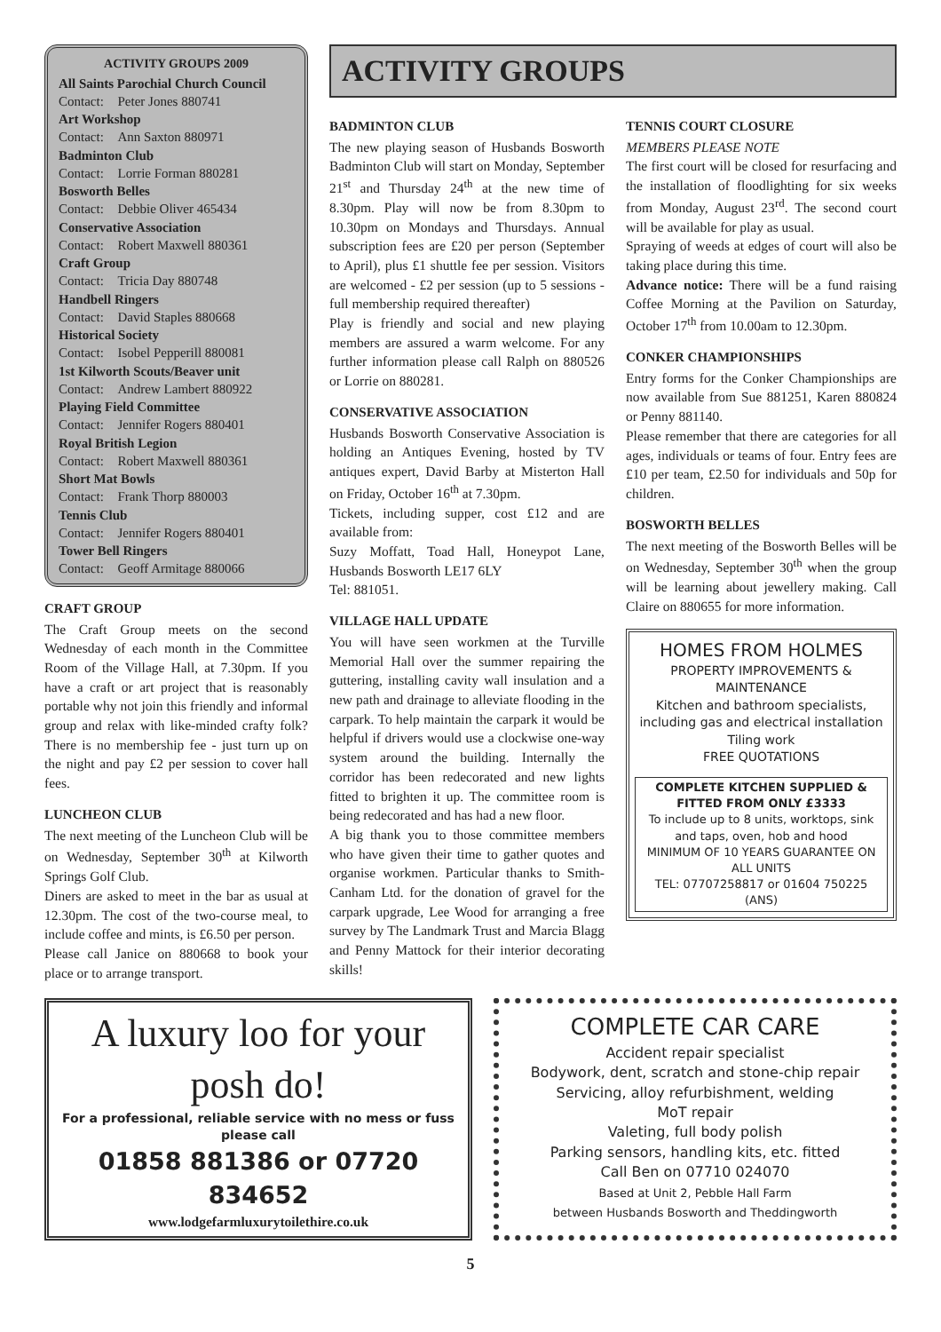ACTIVITY GROUPS 2009
| All Saints Parochial Church Council | |
| Contact: | Peter Jones 880741 |
| Art Workshop | |
| Contact: | Ann Saxton 880971 |
| Badminton Club | |
| Contact: | Lorrie Forman 880281 |
| Bosworth Belles | |
| Contact: | Debbie Oliver 465434 |
| Conservative Association | |
| Contact: | Robert Maxwell 880361 |
| Craft Group | |
| Contact: | Tricia Day 880748 |
| Handbell Ringers | |
| Contact: | David Staples 880668 |
| Historical Society | |
| Contact: | Isobel Pepperill 880081 |
| 1st Kilworth Scouts/Beaver unit | |
| Contact: | Andrew Lambert 880922 |
| Playing Field Committee | |
| Contact: | Jennifer Rogers 880401 |
| Royal British Legion | |
| Contact: | Robert Maxwell 880361 |
| Short Mat Bowls | |
| Contact: | Frank Thorp 880003 |
| Tennis Club | |
| Contact: | Jennifer Rogers 880401 |
| Tower Bell Ringers | |
| Contact: | Geoff Armitage 880066 |
CRAFT GROUP
The Craft Group meets on the second Wednesday of each month in the Committee Room of the Village Hall, at 7.30pm. If you have a craft or art project that is reasonably portable why not join this friendly and informal group and relax with like-minded crafty folk? There is no membership fee - just turn up on the night and pay £2 per session to cover hall fees.
LUNCHEON CLUB
The next meeting of the Luncheon Club will be on Wednesday, September 30<sup>th</sup> at Kilworth Springs Golf Club.
Diners are asked to meet in the bar as usual at 12.30pm. The cost of the two-course meal, to include coffee and mints, is £6.50 per person.
Please call Janice on 880668 to book your place or to arrange transport.
ACTIVITY GROUPS
BADMINTON CLUB
The new playing season of Husbands Bosworth Badminton Club will start on Monday, September 21<sup>st</sup> and Thursday 24<sup>th</sup> at the new time of 8.30pm. Play will now be from 8.30pm to 10.30pm on Mondays and Thursdays. Annual subscription fees are £20 per person (September to April), plus £1 shuttle fee per session. Visitors are welcomed - £2 per session (up to 5 sessions - full membership required thereafter)
Play is friendly and social and new playing members are assured a warm welcome. For any further information please call Ralph on 880526 or Lorrie on 880281.
CONSERVATIVE ASSOCIATION
Husbands Bosworth Conservative Association is holding an Antiques Evening, hosted by TV antiques expert, David Barby at Misterton Hall on Friday, October 16<sup>th</sup> at 7.30pm.
Tickets, including supper, cost £12 and are available from:
Suzy Moffatt, Toad Hall, Honeypot Lane, Husbands Bosworth LE17 6LY
Tel: 881051.
VILLAGE HALL UPDATE
You will have seen workmen at the Turville Memorial Hall over the summer repairing the guttering, installing cavity wall insulation and a new path and drainage to alleviate flooding in the carpark. To help maintain the carpark it would be helpful if drivers would use a clockwise one-way system around the building. Internally the corridor has been redecorated and new lights fitted to brighten it up. The committee room is being redecorated and has had a new floor.
A big thank you to those committee members who have given their time to gather quotes and organise workmen. Particular thanks to Smith-Canham Ltd. for the donation of gravel for the carpark upgrade, Lee Wood for arranging a free survey by The Landmark Trust and Marcia Blagg and Penny Mattock for their interior decorating skills!
TENNIS COURT CLOSURE
MEMBERS PLEASE NOTE
The first court will be closed for resurfacing and the installation of floodlighting for six weeks from Monday, August 23<sup>rd</sup>. The second court will be available for play as usual.
Spraying of weeds at edges of court will also be taking place during this time.
Advance notice: There will be a fund raising Coffee Morning at the Pavilion on Saturday, October 17<sup>th</sup> from 10.00am to 12.30pm.
CONKER CHAMPIONSHIPS
Entry forms for the Conker Championships are now available from Sue 881251, Karen 880824 or Penny 881140.
Please remember that there are categories for all ages, individuals or teams of four. Entry fees are £10 per team, £2.50 for individuals and 50p for children.
BOSWORTH BELLES
The next meeting of the Bosworth Belles will be on Wednesday, September 30<sup>th</sup> when the group will be learning about jewellery making. Call Claire on 880655 for more information.
HOMES FROM HOLMES
PROPERTY IMPROVEMENTS & MAINTENANCE
Kitchen and bathroom specialists, including gas and electrical installation
Tiling work
FREE QUOTATIONS
COMPLETE KITCHEN SUPPLIED & FITTED FROM ONLY £3333
To include up to 8 units, worktops, sink and taps, oven, hob and hood
MINIMUM OF 10 YEARS GUARANTEE ON ALL UNITS
TEL: 07707258817 or 01604 750225 (ANS)
A luxury loo for your posh do!
For a professional, reliable service with no mess or fuss please call
01858 881386 or 07720 834652
www.lodgefarmluxurytoilethire.co.uk
COMPLETE CAR CARE
Accident repair specialist
Bodywork, dent, scratch and stone-chip repair
Servicing, alloy refurbishment, welding
MoT repair
Valeting, full body polish
Parking sensors, handling kits, etc. fitted
Call Ben on 07710 024070
Based at Unit 2, Pebble Hall Farm
between Husbands Bosworth and Theddingworth
5